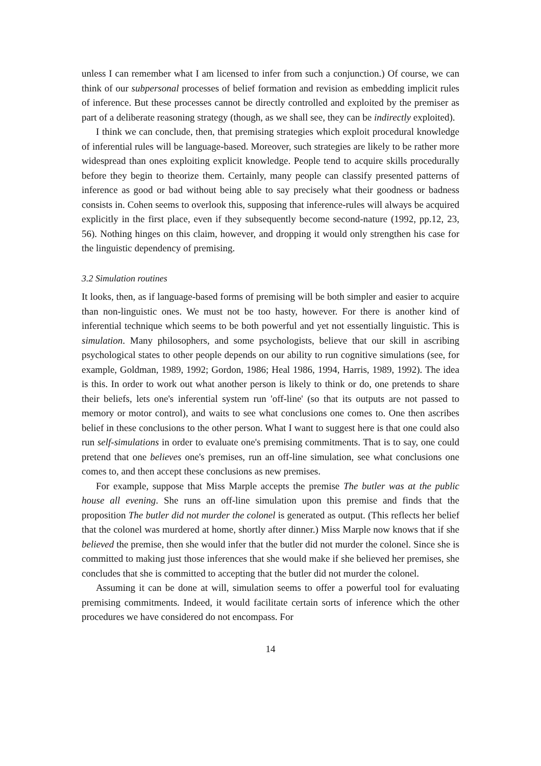unless I can remember what I am licensed to infer from such a conjunction.) Of course, we can think of our subpersonal processes of belief formation and revision as embedding implicit rules of inference. But these processes cannot be directly controlled and exploited by the premiser as part of a deliberate reasoning strategy (though, as we shall see, they can be indirectly exploited).
I think we can conclude, then, that premising strategies which exploit procedural knowledge of inferential rules will be language-based. Moreover, such strategies are likely to be rather more widespread than ones exploiting explicit knowledge. People tend to acquire skills procedurally before they begin to theorize them. Certainly, many people can classify presented patterns of inference as good or bad without being able to say precisely what their goodness or badness consists in. Cohen seems to overlook this, supposing that inference-rules will always be acquired explicitly in the first place, even if they subsequently become second-nature (1992, pp.12, 23, 56). Nothing hinges on this claim, however, and dropping it would only strengthen his case for the linguistic dependency of premising.
3.2 Simulation routines
It looks, then, as if language-based forms of premising will be both simpler and easier to acquire than non-linguistic ones. We must not be too hasty, however. For there is another kind of inferential technique which seems to be both powerful and yet not essentially linguistic. This is simulation. Many philosophers, and some psychologists, believe that our skill in ascribing psychological states to other people depends on our ability to run cognitive simulations (see, for example, Goldman, 1989, 1992; Gordon, 1986; Heal 1986, 1994, Harris, 1989, 1992). The idea is this. In order to work out what another person is likely to think or do, one pretends to share their beliefs, lets one's inferential system run 'off-line' (so that its outputs are not passed to memory or motor control), and waits to see what conclusions one comes to. One then ascribes belief in these conclusions to the other person. What I want to suggest here is that one could also run self-simulations in order to evaluate one's premising commitments. That is to say, one could pretend that one believes one's premises, run an off-line simulation, see what conclusions one comes to, and then accept these conclusions as new premises.
For example, suppose that Miss Marple accepts the premise The butler was at the public house all evening. She runs an off-line simulation upon this premise and finds that the proposition The butler did not murder the colonel is generated as output. (This reflects her belief that the colonel was murdered at home, shortly after dinner.) Miss Marple now knows that if she believed the premise, then she would infer that the butler did not murder the colonel. Since she is committed to making just those inferences that she would make if she believed her premises, she concludes that she is committed to accepting that the butler did not murder the colonel.
Assuming it can be done at will, simulation seems to offer a powerful tool for evaluating premising commitments. Indeed, it would facilitate certain sorts of inference which the other procedures we have considered do not encompass. For
14